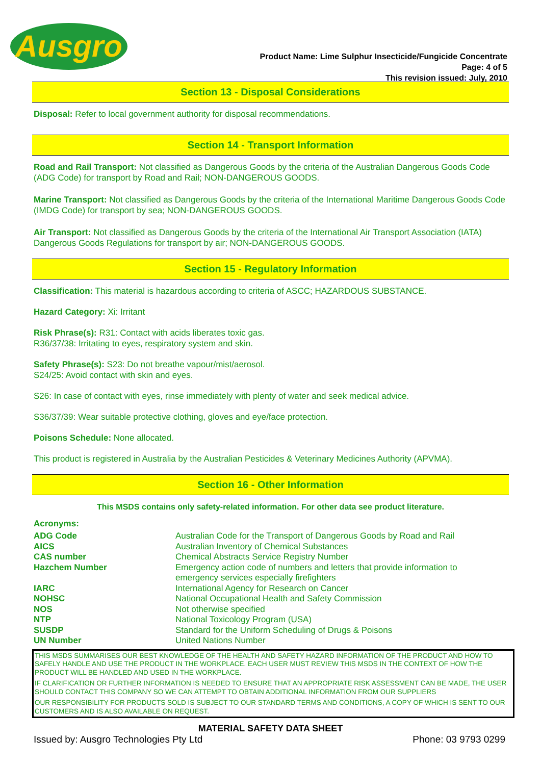Ausgro
Product Name: Lime Sulphur Insecticide/Fungicide Concentrate
Page: 4 of 5
This revision issued: July, 2010
Section 13 - Disposal Considerations
Disposal: Refer to local government authority for disposal recommendations.
Section 14 - Transport Information
Road and Rail Transport: Not classified as Dangerous Goods by the criteria of the Australian Dangerous Goods Code (ADG Code) for transport by Road and Rail; NON-DANGEROUS GOODS.
Marine Transport: Not classified as Dangerous Goods by the criteria of the International Maritime Dangerous Goods Code (IMDG Code) for transport by sea; NON-DANGEROUS GOODS.
Air Transport: Not classified as Dangerous Goods by the criteria of the International Air Transport Association (IATA) Dangerous Goods Regulations for transport by air; NON-DANGEROUS GOODS.
Section 15 - Regulatory Information
Classification: This material is hazardous according to criteria of ASCC; HAZARDOUS SUBSTANCE.
Hazard Category: Xi: Irritant
Risk Phrase(s): R31: Contact with acids liberates toxic gas.
R36/37/38: Irritating to eyes, respiratory system and skin.
Safety Phrase(s): S23: Do not breathe vapour/mist/aerosol.
S24/25: Avoid contact with skin and eyes.
S26: In case of contact with eyes, rinse immediately with plenty of water and seek medical advice.
S36/37/39: Wear suitable protective clothing, gloves and eye/face protection.
Poisons Schedule: None allocated.
This product is registered in Australia by the Australian Pesticides & Veterinary Medicines Authority (APVMA).
Section 16 - Other Information
This MSDS contains only safety-related information. For other data see product literature.
Acronyms:
| ADG Code | Australian Code for the Transport of Dangerous Goods by Road and Rail |
| AICS | Australian Inventory of Chemical Substances |
| CAS number | Chemical Abstracts Service Registry Number |
| Hazchem Number | Emergency action code of numbers and letters that provide information to emergency services especially firefighters |
| IARC | International Agency for Research on Cancer |
| NOHSC | National Occupational Health and Safety Commission |
| NOS | Not otherwise specified |
| NTP | National Toxicology Program (USA) |
| SUSDP | Standard for the Uniform Scheduling of Drugs & Poisons |
| UN Number | United Nations Number |
THIS MSDS SUMMARISES OUR BEST KNOWLEDGE OF THE HEALTH AND SAFETY HAZARD INFORMATION OF THE PRODUCT AND HOW TO SAFELY HANDLE AND USE THE PRODUCT IN THE WORKPLACE. EACH USER MUST REVIEW THIS MSDS IN THE CONTEXT OF HOW THE PRODUCT WILL BE HANDLED AND USED IN THE WORKPLACE.
IF CLARIFICATION OR FURTHER INFORMATION IS NEEDED TO ENSURE THAT AN APPROPRIATE RISK ASSESSMENT CAN BE MADE, THE USER SHOULD CONTACT THIS COMPANY SO WE CAN ATTEMPT TO OBTAIN ADDITIONAL INFORMATION FROM OUR SUPPLIERS
OUR RESPONSIBILITY FOR PRODUCTS SOLD IS SUBJECT TO OUR STANDARD TERMS AND CONDITIONS, A COPY OF WHICH IS SENT TO OUR CUSTOMERS AND IS ALSO AVAILABLE ON REQUEST.
MATERIAL SAFETY DATA SHEET
Issued by: Ausgro Technologies Pty Ltd Phone: 03 9793 0299